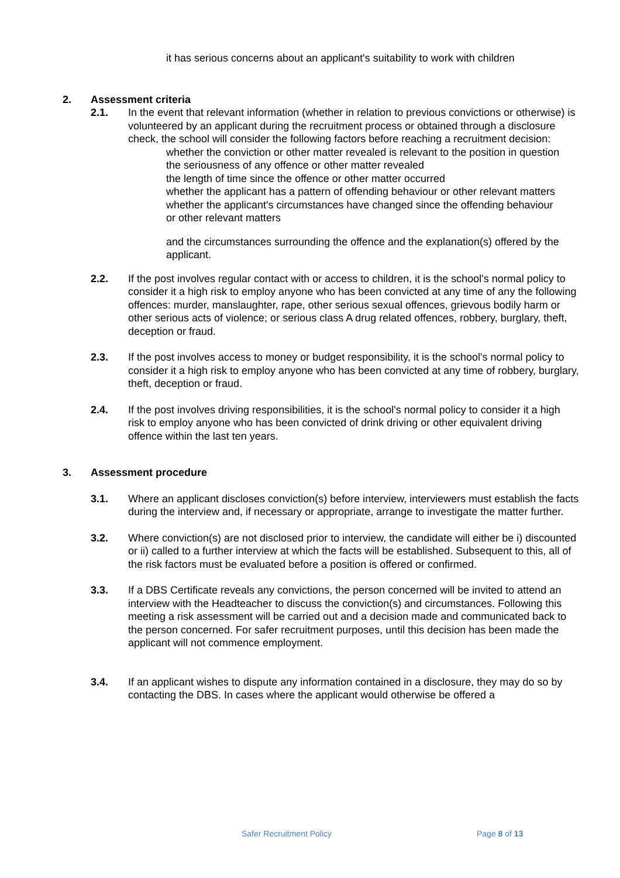it has serious concerns about an applicant's suitability to work with children
2. Assessment criteria
2.1. In the event that relevant information (whether in relation to previous convictions or otherwise) is volunteered by an applicant during the recruitment process or obtained through a disclosure check, the school will consider the following factors before reaching a recruitment decision:
whether the conviction or other matter revealed is relevant to the position in question
the seriousness of any offence or other matter revealed
the length of time since the offence or other matter occurred
whether the applicant has a pattern of offending behaviour or other relevant matters
whether the applicant's circumstances have changed since the offending behaviour
or other relevant matters
and the circumstances surrounding the offence and the explanation(s) offered by the applicant.
2.2. If the post involves regular contact with or access to children, it is the school's normal policy to consider it a high risk to employ anyone who has been convicted at any time of any the following offences: murder, manslaughter, rape, other serious sexual offences, grievous bodily harm or other serious acts of violence; or serious class A drug related offences, robbery, burglary, theft, deception or fraud.
2.3. If the post involves access to money or budget responsibility, it is the school's normal policy to consider it a high risk to employ anyone who has been convicted at any time of robbery, burglary, theft, deception or fraud.
2.4. If the post involves driving responsibilities, it is the school's normal policy to consider it a high risk to employ anyone who has been convicted of drink driving or other equivalent driving offence within the last ten years.
3. Assessment procedure
3.1. Where an applicant discloses conviction(s) before interview, interviewers must establish the facts during the interview and, if necessary or appropriate, arrange to investigate the matter further.
3.2. Where conviction(s) are not disclosed prior to interview, the candidate will either be i) discounted or ii) called to a further interview at which the facts will be established. Subsequent to this, all of the risk factors must be evaluated before a position is offered or confirmed.
3.3. If a DBS Certificate reveals any convictions, the person concerned will be invited to attend an interview with the Headteacher to discuss the conviction(s) and circumstances. Following this meeting a risk assessment will be carried out and a decision made and communicated back to the person concerned. For safer recruitment purposes, until this decision has been made the applicant will not commence employment.
3.4. If an applicant wishes to dispute any information contained in a disclosure, they may do so by contacting the DBS. In cases where the applicant would otherwise be offered a
Safer Recruitment Policy Page 8 of 13